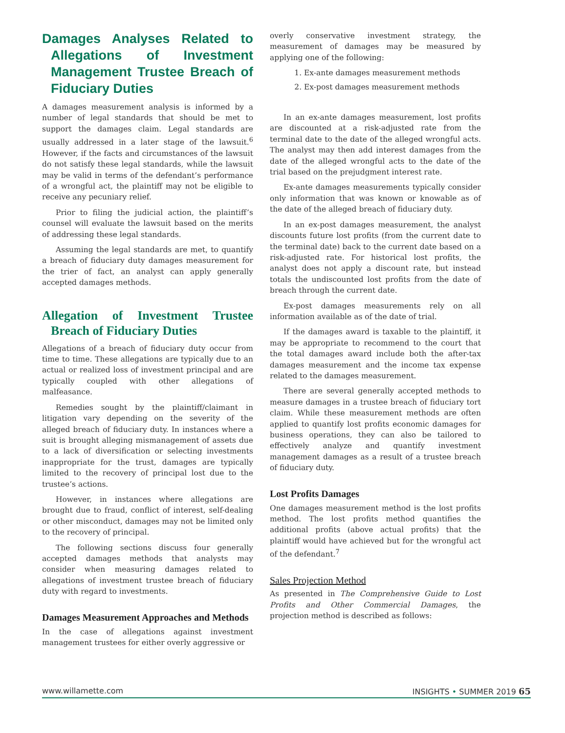Damages Analyses Related to Allegations of Investment Management Trustee Breach of Fiduciary Duties
A damages measurement analysis is informed by a number of legal standards that should be met to support the damages claim. Legal standards are usually addressed in a later stage of the lawsuit.<sup>6</sup> However, if the facts and circumstances of the lawsuit do not satisfy these legal standards, while the lawsuit may be valid in terms of the defendant’s performance of a wrongful act, the plaintiff may not be eligible to receive any pecuniary relief.
Prior to filing the judicial action, the plaintiff’s counsel will evaluate the lawsuit based on the merits of addressing these legal standards.
Assuming the legal standards are met, to quantify a breach of fiduciary duty damages measurement for the trier of fact, an analyst can apply generally accepted damages methods.
Allegation of Investment Trustee Breach of Fiduciary Duties
Allegations of a breach of fiduciary duty occur from time to time. These allegations are typically due to an actual or realized loss of investment principal and are typically coupled with other allegations of malfeasance.
Remedies sought by the plaintiff/claimant in litigation vary depending on the severity of the alleged breach of fiduciary duty. In instances where a suit is brought alleging mismanagement of assets due to a lack of diversification or selecting investments inappropriate for the trust, damages are typically limited to the recovery of principal lost due to the trustee’s actions.
However, in instances where allegations are brought due to fraud, conflict of interest, self-dealing or other misconduct, damages may not be limited only to the recovery of principal.
The following sections discuss four generally accepted damages methods that analysts may consider when measuring damages related to allegations of investment trustee breach of fiduciary duty with regard to investments.
Damages Measurement Approaches and Methods
In the case of allegations against investment management trustees for either overly aggressive or
overly conservative investment strategy, the measurement of damages may be measured by applying one of the following:
1. Ex-ante damages measurement methods
2. Ex-post damages measurement methods
In an ex-ante damages measurement, lost profits are discounted at a risk-adjusted rate from the terminal date to the date of the alleged wrongful acts. The analyst may then add interest damages from the date of the alleged wrongful acts to the date of the trial based on the prejudgment interest rate.
Ex-ante damages measurements typically consider only information that was known or knowable as of the date of the alleged breach of fiduciary duty.
In an ex-post damages measurement, the analyst discounts future lost profits (from the current date to the terminal date) back to the current date based on a risk-adjusted rate. For historical lost profits, the analyst does not apply a discount rate, but instead totals the undiscounted lost profits from the date of breach through the current date.
Ex-post damages measurements rely on all information available as of the date of trial.
If the damages award is taxable to the plaintiff, it may be appropriate to recommend to the court that the total damages award include both the after-tax damages measurement and the income tax expense related to the damages measurement.
There are several generally accepted methods to measure damages in a trustee breach of fiduciary tort claim. While these measurement methods are often applied to quantify lost profits economic damages for business operations, they can also be tailored to effectively analyze and quantify investment management damages as a result of a trustee breach of fiduciary duty.
Lost Profits Damages
One damages measurement method is the lost profits method. The lost profits method quantifies the additional profits (above actual profits) that the plaintiff would have achieved but for the wrongful act of the defendant.<sup>7</sup>
Sales Projection Method
As presented in The Comprehensive Guide to Lost Profits and Other Commercial Damages, the projection method is described as follows:
www.willamette.com INSIGHTS • SUMMER 2019 65